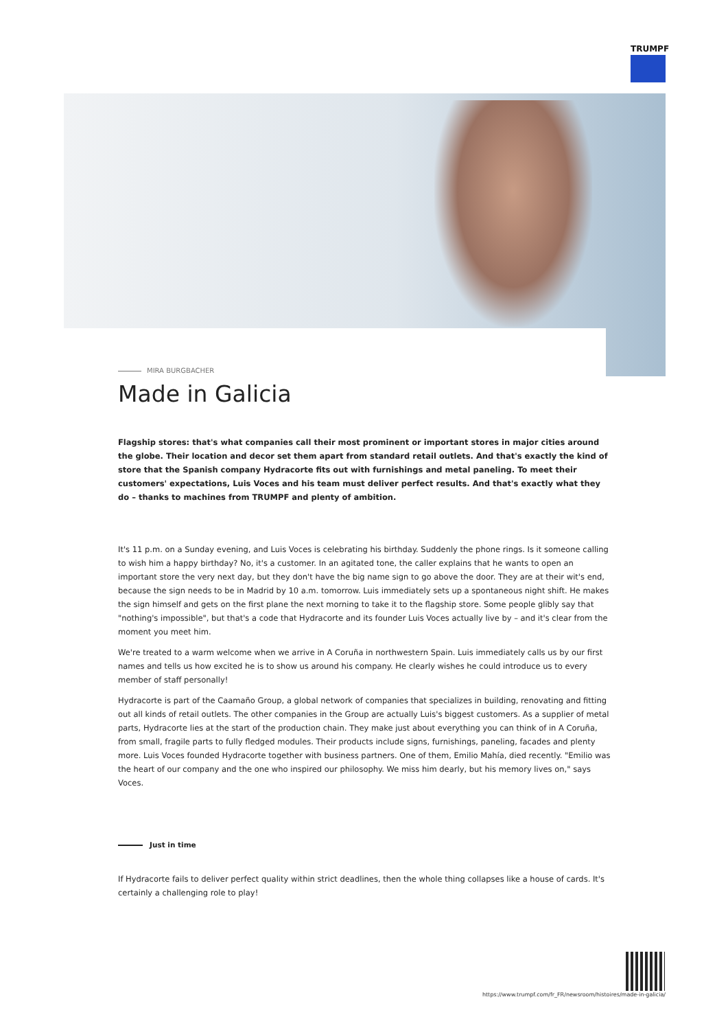TRUMPF
MIRA BURGBACHER
Made in Galicia
Flagship stores: that's what companies call their most prominent or important stores in major cities around the globe. Their location and decor set them apart from standard retail outlets. And that's exactly the kind of store that the Spanish company Hydracorte fits out with furnishings and metal paneling. To meet their customers' expectations, Luis Voces and his team must deliver perfect results. And that's exactly what they do – thanks to machines from TRUMPF and plenty of ambition.
It's 11 p.m. on a Sunday evening, and Luis Voces is celebrating his birthday. Suddenly the phone rings. Is it someone calling to wish him a happy birthday? No, it's a customer. In an agitated tone, the caller explains that he wants to open an important store the very next day, but they don't have the big name sign to go above the door. They are at their wit's end, because the sign needs to be in Madrid by 10 a.m. tomorrow. Luis immediately sets up a spontaneous night shift. He makes the sign himself and gets on the first plane the next morning to take it to the flagship store. Some people glibly say that "nothing's impossible", but that's a code that Hydracorte and its founder Luis Voces actually live by – and it's clear from the moment you meet him.
We're treated to a warm welcome when we arrive in A Coruña in northwestern Spain. Luis immediately calls us by our first names and tells us how excited he is to show us around his company. He clearly wishes he could introduce us to every member of staff personally!
Hydracorte is part of the Caamaño Group, a global network of companies that specializes in building, renovating and fitting out all kinds of retail outlets. The other companies in the Group are actually Luis's biggest customers. As a supplier of metal parts, Hydracorte lies at the start of the production chain. They make just about everything you can think of in A Coruña, from small, fragile parts to fully fledged modules. Their products include signs, furnishings, paneling, facades and plenty more. Luis Voces founded Hydracorte together with business partners. One of them, Emilio Mahía, died recently. "Emilio was the heart of our company and the one who inspired our philosophy. We miss him dearly, but his memory lives on," says Voces.
Just in time
If Hydracorte fails to deliver perfect quality within strict deadlines, then the whole thing collapses like a house of cards. It's certainly a challenging role to play!
https://www.trumpf.com/fr_FR/newsroom/histoires/made-in-galicia/